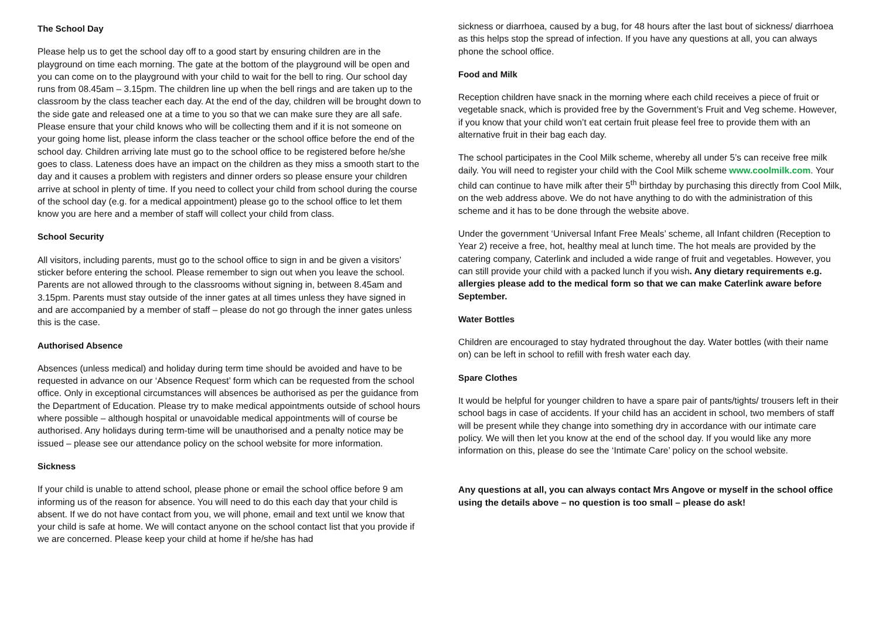The School Day
Please help us to get the school day off to a good start by ensuring children are in the playground on time each morning. The gate at the bottom of the playground will be open and you can come on to the playground with your child to wait for the bell to ring. Our school day runs from 08.45am – 3.15pm. The children line up when the bell rings and are taken up to the classroom by the class teacher each day. At the end of the day, children will be brought down to the side gate and released one at a time to you so that we can make sure they are all safe. Please ensure that your child knows who will be collecting them and if it is not someone on your going home list, please inform the class teacher or the school office before the end of the school day. Children arriving late must go to the school office to be registered before he/she goes to class. Lateness does have an impact on the children as they miss a smooth start to the day and it causes a problem with registers and dinner orders so please ensure your children arrive at school in plenty of time. If you need to collect your child from school during the course of the school day (e.g. for a medical appointment) please go to the school office to let them know you are here and a member of staff will collect your child from class.
School Security
All visitors, including parents, must go to the school office to sign in and be given a visitors’ sticker before entering the school. Please remember to sign out when you leave the school. Parents are not allowed through to the classrooms without signing in, between 8.45am and 3.15pm. Parents must stay outside of the inner gates at all times unless they have signed in and are accompanied by a member of staff – please do not go through the inner gates unless this is the case.
Authorised Absence
Absences (unless medical) and holiday during term time should be avoided and have to be requested in advance on our ‘Absence Request’ form which can be requested from the school office. Only in exceptional circumstances will absences be authorised as per the guidance from the Department of Education. Please try to make medical appointments outside of school hours where possible – although hospital or unavoidable medical appointments will of course be authorised. Any holidays during term-time will be unauthorised and a penalty notice may be issued – please see our attendance policy on the school website for more information.
Sickness
If your child is unable to attend school, please phone or email the school office before 9 am informing us of the reason for absence. You will need to do this each day that your child is absent. If we do not have contact from you, we will phone, email and text until we know that your child is safe at home. We will contact anyone on the school contact list that you provide if we are concerned. Please keep your child at home if he/she has had
sickness or diarrhoea, caused by a bug, for 48 hours after the last bout of sickness/ diarrhoea as this helps stop the spread of infection. If you have any questions at all, you can always phone the school office.
Food and Milk
Reception children have snack in the morning where each child receives a piece of fruit or vegetable snack, which is provided free by the Government’s Fruit and Veg scheme. However, if you know that your child won’t eat certain fruit please feel free to provide them with an alternative fruit in their bag each day.
The school participates in the Cool Milk scheme, whereby all under 5’s can receive free milk daily. You will need to register your child with the Cool Milk scheme www.coolmilk.com. Your child can continue to have milk after their 5<sup>th</sup> birthday by purchasing this directly from Cool Milk, on the web address above. We do not have anything to do with the administration of this scheme and it has to be done through the website above.
Under the government ‘Universal Infant Free Meals’ scheme, all Infant children (Reception to Year 2) receive a free, hot, healthy meal at lunch time. The hot meals are provided by the catering company, Caterlink and included a wide range of fruit and vegetables. However, you can still provide your child with a packed lunch if you wish. Any dietary requirements e.g. allergies please add to the medical form so that we can make Caterlink aware before September.
Water Bottles
Children are encouraged to stay hydrated throughout the day. Water bottles (with their name on) can be left in school to refill with fresh water each day.
Spare Clothes
It would be helpful for younger children to have a spare pair of pants/tights/ trousers left in their school bags in case of accidents. If your child has an accident in school, two members of staff will be present while they change into something dry in accordance with our intimate care policy. We will then let you know at the end of the school day. If you would like any more information on this, please do see the ‘Intimate Care’ policy on the school website.
Any questions at all, you can always contact Mrs Angove or myself in the school office using the details above – no question is too small – please do ask!